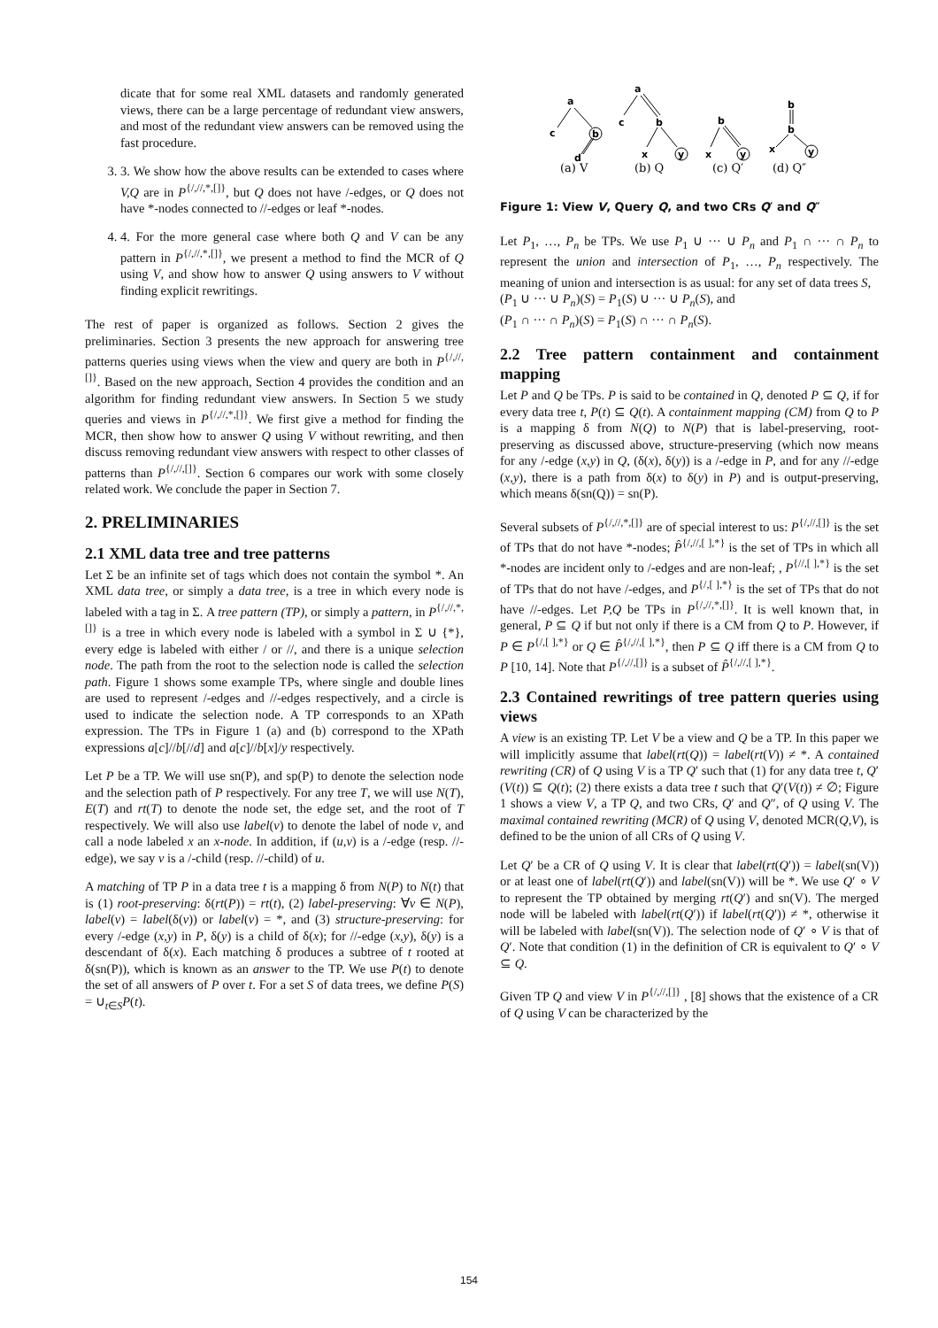dicate that for some real XML datasets and randomly generated views, there can be a large percentage of redundant view answers, and most of the redundant view answers can be removed using the fast procedure.
3. 3. We show how the above results can be extended to cases where V,Q are in P<sup>{/,//,*,[]}</sup>, but Q does not have /-edges, or Q does not have *-nodes connected to //-edges or leaf *-nodes.
4. 4. For the more general case where both Q and V can be any pattern in P<sup>{/,//,*,[]}</sup>, we present a method to find the MCR of Q using V, and show how to answer Q using answers to V without finding explicit rewritings.
The rest of paper is organized as follows. Section 2 gives the preliminaries. Section 3 presents the new approach for answering tree patterns queries using views when the view and query are both in P<sup>{/,//,[]}</sup>. Based on the new approach, Section 4 provides the condition and an algorithm for finding redundant view answers. In Section 5 we study queries and views in P<sup>{/,//,*,[]}</sup>. We first give a method for finding the MCR, then show how to answer Q using V without rewriting, and then discuss removing redundant view answers with respect to other classes of patterns than P<sup>{/,//,[]}</sup>. Section 6 compares our work with some closely related work. We conclude the paper in Section 7.
2. PRELIMINARIES
2.1 XML data tree and tree patterns
Let Σ be an infinite set of tags which does not contain the symbol *. An XML data tree, or simply a data tree, is a tree in which every node is labeled with a tag in Σ. A tree pattern (TP), or simply a pattern, in P<sup>{/,//,*,[]}</sup> is a tree in which every node is labeled with a symbol in Σ ∪ {*}, every edge is labeled with either / or //, and there is a unique selection node. The path from the root to the selection node is called the selection path. Figure 1 shows some example TPs, where single and double lines are used to represent /-edges and //-edges respectively, and a circle is used to indicate the selection node. A TP corresponds to an XPath expression. The TPs in Figure 1 (a) and (b) correspond to the XPath expressions a[c]//b[//d] and a[c]//b[x]/y respectively.
Let P be a TP. We will use sn(P), and sp(P) to denote the selection node and the selection path of P respectively. For any tree T, we will use N(T), E(T) and rt(T) to denote the node set, the edge set, and the root of T respectively. We will also use label(v) to denote the label of node v, and call a node labeled x an x-node. In addition, if (u,v) is a /-edge (resp. //-edge), we say v is a /-child (resp. //-child) of u.
A matching of TP P in a data tree t is a mapping δ from N(P) to N(t) that is (1) root-preserving: δ(rt(P)) = rt(t), (2) label-preserving: ∀v ∈ N(P), label(v) = label(δ(v)) or label(v) = *, and (3) structure-preserving: for every /-edge (x,y) in P, δ(y) is a child of δ(x); for //-edge (x,y), δ(y) is a descendant of δ(x). Each matching δ produces a subtree of t rooted at δ(sn(P)), which is known as an answer to the TP. We use P(t) to denote the set of all answers of P over t. For a set S of data trees, we define P(S) = ∪<sub>t∈S</sub>P(t).
a
c
b
d
a
c
b
x
y
b
x
y
b
b
x
y
(a) V
(b) Q
(c) Q′
(d) Q″
Figure 1: View V, Query Q, and two CRs Q′ and Q″
Let P<sub>1</sub>, …, P<sub>n</sub> be TPs. We use P<sub>1</sub> ∪ ··· ∪ P<sub>n</sub> and P<sub>1</sub> ∩ ··· ∩ P<sub>n</sub> to represent the union and intersection of P<sub>1</sub>, …, P<sub>n</sub> respectively. The meaning of union and intersection is as usual: for any set of data trees S,
(P<sub>1</sub> ∪ ··· ∪ P<sub>n</sub>)(S) = P<sub>1</sub>(S) ∪ ··· ∪ P<sub>n</sub>(S), and
(P<sub>1</sub> ∩ ··· ∩ P<sub>n</sub>)(S) = P<sub>1</sub>(S) ∩ ··· ∩ P<sub>n</sub>(S).
2.2 Tree pattern containment and containment mapping
Let P and Q be TPs. P is said to be contained in Q, denoted P ⊆ Q, if for every data tree t, P(t) ⊆ Q(t). A containment mapping (CM) from Q to P is a mapping δ from N(Q) to N(P) that is label-preserving, root-preserving as discussed above, structure-preserving (which now means for any /-edge (x,y) in Q, (δ(x), δ(y)) is a /-edge in P, and for any //-edge (x,y), there is a path from δ(x) to δ(y) in P) and is output-preserving, which means δ(sn(Q)) = sn(P).
Several subsets of P<sup>{/,//,*,[]}</sup> are of special interest to us: P<sup>{/,//,[]}</sup> is the set of TPs that do not have *-nodes; P̂<sup>{/,//,[ ],*}</sup> is the set of TPs in which all *-nodes are incident only to /-edges and are non-leaf; , P<sup>{//,[ ],*}</sup> is the set of TPs that do not have /-edges, and P<sup>{/,[ ],*}</sup> is the set of TPs that do not have //-edges. Let P,Q be TPs in P<sup>{/,//,*,[]}</sup>. It is well known that, in general, P ⊆ Q if but not only if there is a CM from Q to P. However, if P ∈ P<sup>{/,[ ],*}</sup> or Q ∈ P̂<sup>{/,//,[ ],*}</sup>, then P ⊆ Q iff there is a CM from Q to P [10, 14]. Note that P<sup>{/,//,[]}</sup> is a subset of P̂<sup>{/,//,[ ],*}</sup>.
2.3 Contained rewritings of tree pattern queries using views
A view is an existing TP. Let V be a view and Q be a TP. In this paper we will implicitly assume that label(rt(Q)) = label(rt(V)) ≠ *. A contained rewriting (CR) of Q using V is a TP Q′ such that (1) for any data tree t, Q′(V(t)) ⊆ Q(t); (2) there exists a data tree t such that Q′(V(t)) ≠ ∅; Figure 1 shows a view V, a TP Q, and two CRs, Q′ and Q″, of Q using V. The maximal contained rewriting (MCR) of Q using V, denoted MCR(Q,V), is defined to be the union of all CRs of Q using V.
Let Q′ be a CR of Q using V. It is clear that label(rt(Q′)) = label(sn(V)) or at least one of label(rt(Q′)) and label(sn(V)) will be *. We use Q′ ∘ V to represent the TP obtained by merging rt(Q′) and sn(V). The merged node will be labeled with label(rt(Q′)) if label(rt(Q′)) ≠ *, otherwise it will be labeled with label(sn(V)). The selection node of Q′ ∘ V is that of Q′. Note that condition (1) in the definition of CR is equivalent to Q′ ∘ V ⊆ Q.
Given TP Q and view V in P<sup>{/,//,[]}</sup> , [8] shows that the existence of a CR of Q using V can be characterized by the
154